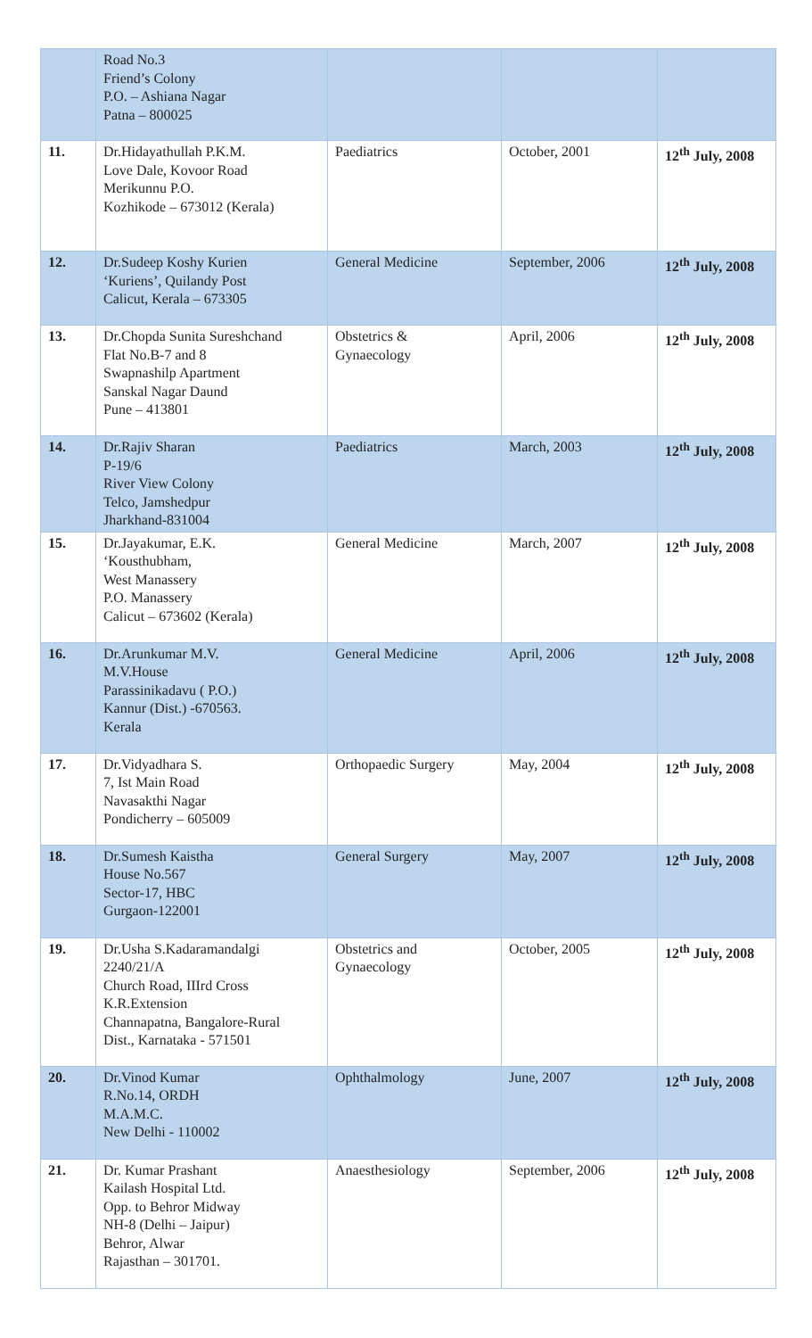| | Road No.3 Friend’s Colony P.O. – Ashiana Nagar Patna – 800025 | | | |
| 11. | Dr.Hidayathullah P.K.M. Love Dale, Kovoor Road Merikunnu P.O. Kozhikode – 673012 (Kerala) | Paediatrics | October, 2001 | 12<sup>th</sup> July, 2008 |
| 12. | Dr.Sudeep Koshy Kurien ‘Kuriens’, Quilandy Post Calicut, Kerala – 673305 | General Medicine | September, 2006 | 12<sup>th</sup> July, 2008 |
| 13. | Dr.Chopda Sunita Sureshchand Flat No.B-7 and 8 Swapnashilp Apartment Sanskal Nagar Daund Pune – 413801 | Obstetrics & Gynaecology | April, 2006 | 12<sup>th</sup> July, 2008 |
| 14. | Dr.Rajiv Sharan P-19/6 River View Colony Telco, Jamshedpur Jharkhand-831004 | Paediatrics | March, 2003 | 12<sup>th</sup> July, 2008 |
| 15. | Dr.Jayakumar, E.K. ‘Kousthubham, West Manassery P.O. Manassery Calicut – 673602 (Kerala) | General Medicine | March, 2007 | 12<sup>th</sup> July, 2008 |
| 16. | Dr.Arunkumar M.V. M.V.House Parassinikadavu ( P.O.) Kannur (Dist.) -670563. Kerala | General Medicine | April, 2006 | 12<sup>th</sup> July, 2008 |
| 17. | Dr.Vidyadhara S. 7, Ist Main Road Navasakthi Nagar Pondicherry – 605009 | Orthopaedic Surgery | May, 2004 | 12<sup>th</sup> July, 2008 |
| 18. | Dr.Sumesh Kaistha House No.567 Sector-17, HBC Gurgaon-122001 | General Surgery | May, 2007 | 12<sup>th</sup> July, 2008 |
| 19. | Dr.Usha S.Kadaramandalgi 2240/21/A Church Road, IIIrd Cross K.R.Extension Channapatna, Bangalore-Rural Dist., Karnataka - 571501 | Obstetrics and Gynaecology | October, 2005 | 12<sup>th</sup> July, 2008 |
| 20. | Dr.Vinod Kumar R.No.14, ORDH M.A.M.C. New Delhi - 110002 | Ophthalmology | June, 2007 | 12<sup>th</sup> July, 2008 |
| 21. | Dr. Kumar Prashant Kailash Hospital Ltd. Opp. to Behror Midway NH-8 (Delhi – Jaipur) Behror, Alwar Rajasthan – 301701. | Anaesthesiology | September, 2006 | 12<sup>th</sup> July, 2008 |